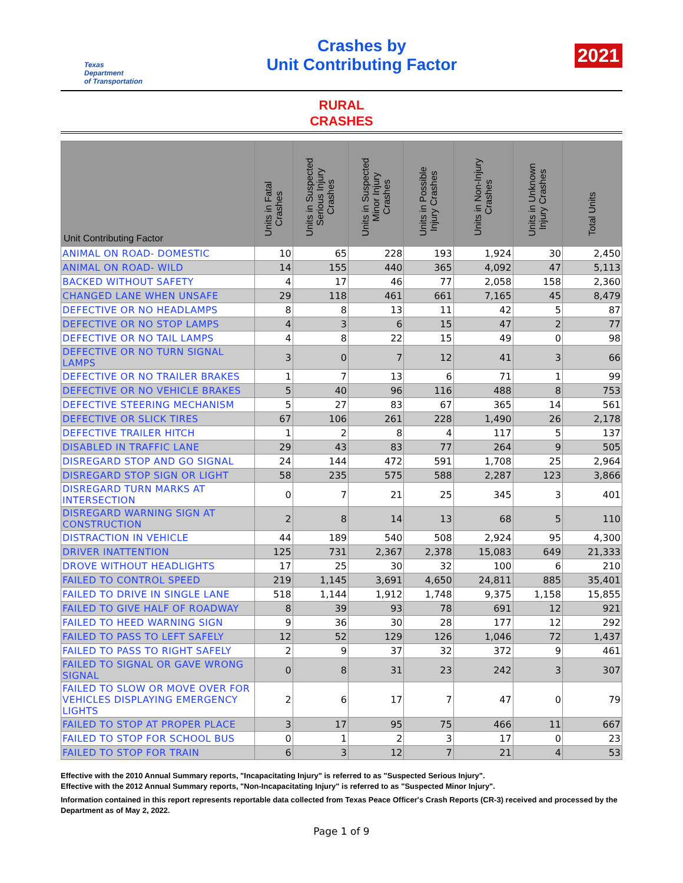Texas
Department
of Transportation
Crashes by
Unit Contributing Factor
2021
RURAL
CRASHES
| Unit Contributing Factor | Units in Fatal Crashes | Units in Suspected Serious Injury Crashes | Units in Suspected Minor Injury Crashes | Units in Possible Injury Crashes | Units in Non-Injury Crashes | Units in Unknown Injury Crashes | Total Units |
| --- | --- | --- | --- | --- | --- | --- | --- |
| ANIMAL ON ROAD- DOMESTIC | 10 | 65 | 228 | 193 | 1,924 | 30 | 2,450 |
| ANIMAL ON ROAD- WILD | 14 | 155 | 440 | 365 | 4,092 | 47 | 5,113 |
| BACKED WITHOUT SAFETY | 4 | 17 | 46 | 77 | 2,058 | 158 | 2,360 |
| CHANGED LANE WHEN UNSAFE | 29 | 118 | 461 | 661 | 7,165 | 45 | 8,479 |
| DEFECTIVE OR NO HEADLAMPS | 8 | 8 | 13 | 11 | 42 | 5 | 87 |
| DEFECTIVE OR NO STOP LAMPS | 4 | 3 | 6 | 15 | 47 | 2 | 77 |
| DEFECTIVE OR NO TAIL LAMPS | 4 | 8 | 22 | 15 | 49 | 0 | 98 |
| DEFECTIVE OR NO TURN SIGNAL LAMPS | 3 | 0 | 7 | 12 | 41 | 3 | 66 |
| DEFECTIVE OR NO TRAILER BRAKES | 1 | 7 | 13 | 6 | 71 | 1 | 99 |
| DEFECTIVE OR NO VEHICLE BRAKES | 5 | 40 | 96 | 116 | 488 | 8 | 753 |
| DEFECTIVE STEERING MECHANISM | 5 | 27 | 83 | 67 | 365 | 14 | 561 |
| DEFECTIVE OR SLICK TIRES | 67 | 106 | 261 | 228 | 1,490 | 26 | 2,178 |
| DEFECTIVE TRAILER HITCH | 1 | 2 | 8 | 4 | 117 | 5 | 137 |
| DISABLED IN TRAFFIC LANE | 29 | 43 | 83 | 77 | 264 | 9 | 505 |
| DISREGARD STOP AND GO SIGNAL | 24 | 144 | 472 | 591 | 1,708 | 25 | 2,964 |
| DISREGARD STOP SIGN OR LIGHT | 58 | 235 | 575 | 588 | 2,287 | 123 | 3,866 |
| DISREGARD TURN MARKS AT INTERSECTION | 0 | 7 | 21 | 25 | 345 | 3 | 401 |
| DISREGARD WARNING SIGN AT CONSTRUCTION | 2 | 8 | 14 | 13 | 68 | 5 | 110 |
| DISTRACTION IN VEHICLE | 44 | 189 | 540 | 508 | 2,924 | 95 | 4,300 |
| DRIVER INATTENTION | 125 | 731 | 2,367 | 2,378 | 15,083 | 649 | 21,333 |
| DROVE WITHOUT HEADLIGHTS | 17 | 25 | 30 | 32 | 100 | 6 | 210 |
| FAILED TO CONTROL SPEED | 219 | 1,145 | 3,691 | 4,650 | 24,811 | 885 | 35,401 |
| FAILED TO DRIVE IN SINGLE LANE | 518 | 1,144 | 1,912 | 1,748 | 9,375 | 1,158 | 15,855 |
| FAILED TO GIVE HALF OF ROADWAY | 8 | 39 | 93 | 78 | 691 | 12 | 921 |
| FAILED TO HEED WARNING SIGN | 9 | 36 | 30 | 28 | 177 | 12 | 292 |
| FAILED TO PASS TO LEFT SAFELY | 12 | 52 | 129 | 126 | 1,046 | 72 | 1,437 |
| FAILED TO PASS TO RIGHT SAFELY | 2 | 9 | 37 | 32 | 372 | 9 | 461 |
| FAILED TO SIGNAL OR GAVE WRONG SIGNAL | 0 | 8 | 31 | 23 | 242 | 3 | 307 |
| FAILED TO SLOW OR MOVE OVER FOR VEHICLES DISPLAYING EMERGENCY LIGHTS | 2 | 6 | 17 | 7 | 47 | 0 | 79 |
| FAILED TO STOP AT PROPER PLACE | 3 | 17 | 95 | 75 | 466 | 11 | 667 |
| FAILED TO STOP FOR SCHOOL BUS | 0 | 1 | 2 | 3 | 17 | 0 | 23 |
| FAILED TO STOP FOR TRAIN | 6 | 3 | 12 | 7 | 21 | 4 | 53 |
Effective with the 2010 Annual Summary reports, "Incapacitating Injury" is referred to as "Suspected Serious Injury".
Effective with the 2012 Annual Summary reports, "Non-Incapacitating Injury" is referred to as "Suspected Minor Injury".
Information contained in this report represents reportable data collected from Texas Peace Officer's Crash Reports (CR-3) received and processed by the Department as of May 2, 2022.
Page 1 of 9